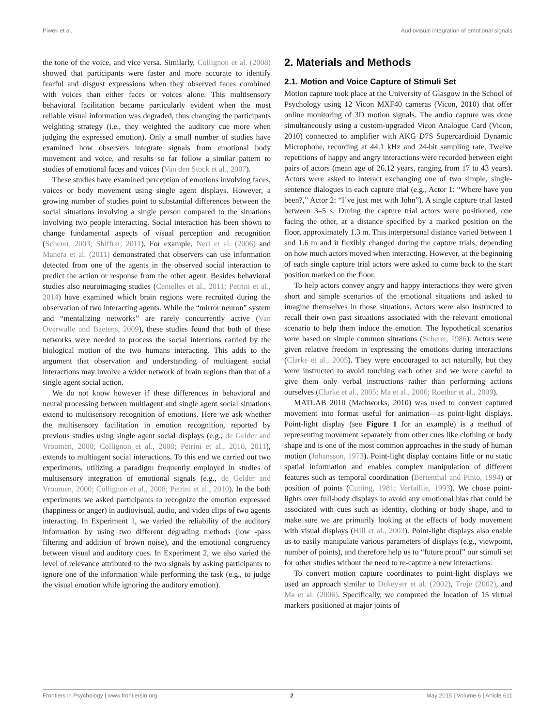Piwek et al. Audiovisual integration of emotional signals
the tone of the voice, and vice versa. Similarly, Collignon et al. (2008) showed that participants were faster and more accurate to identify fearful and disgust expressions when they observed faces combined with voices than either faces or voices alone. This multisensory behavioral facilitation became particularly evident when the most reliable visual information was degraded, thus changing the participants weighting strategy (i.e., they weighted the auditory cue more when judging the expressed emotion). Only a small number of studies have examined how observers integrate signals from emotional body movement and voice, and results so far follow a similar pattern to studies of emotional faces and voices (Van den Stock et al., 2007).
These studies have examined perception of emotions involving faces, voices or body movement using single agent displays. However, a growing number of studies point to substantial differences between the social situations involving a single person compared to the situations involving two people interacting. Social interaction has been shown to change fundamental aspects of visual perception and recognition (Scherer, 2003; Shiffrar, 2011). For example, Neri et al. (2006) and Manera et al. (2011) demonstrated that observers can use information detected from one of the agents in the observed social interaction to predict the action or response from the other agent. Besides behavioral studies also neuroimaging studies (Centelles et al., 2011; Petrini et al., 2014) have examined which brain regions were recruited during the observation of two interacting agents. While the “mirror neuron” system and “mentalizing networks” are rarely concurrently active (Van Overwalle and Baetens, 2009), these studies found that both of these networks were needed to process the social intentions carried by the biological motion of the two humans interacting. This adds to the argument that observation and understanding of multiagent social interactions may involve a wider network of brain regions than that of a single agent social action.
We do not know however if these differences in behavioral and neural processing between multiagent and single agent social situations extend to multisensory recognition of emotions. Here we ask whether the multisensory facilitation in emotion recognition, reported by previous studies using single agent social displays (e.g., de Gelder and Vroomen, 2000; Collignon et al., 2008; Petrini et al., 2010, 2011), extends to multiagent social interactions. To this end we carried out two experiments, utilizing a paradigm frequently employed in studies of multisensory integration of emotional signals (e.g., de Gelder and Vroomen, 2000; Collignon et al., 2008; Petrini et al., 2010). In the both experiments we asked participants to recognize the emotion expressed (happiness or anger) in audiovisual, audio, and video clips of two agents interacting. In Experiment 1, we varied the reliability of the auditory information by using two different degrading methods (low -pass filtering and addition of brown noise), and the emotional congruency between visual and auditory cues. In Experiment 2, we also varied the level of relevance attributed to the two signals by asking participants to ignore one of the information while performing the task (e.g., to judge the visual emotion while ignoring the auditory emotion).
2. Materials and Methods
2.1. Motion and Voice Capture of Stimuli Set
Motion capture took place at the University of Glasgow in the School of Psychology using 12 Vicon MXF40 cameras (Vicon, 2010) that offer online monitoring of 3D motion signals. The audio capture was done simultaneously using a custom-upgraded Vicon Analogue Card (Vicon, 2010) connected to amplifier with AKG D7S Supercardioid Dynamic Microphone, recording at 44.1 kHz and 24-bit sampling rate. Twelve repetitions of happy and angry interactions were recorded between eight pairs of actors (mean age of 26.12 years, ranging from 17 to 43 years). Actors were asked to interact exchanging one of two simple, single-sentence dialogues in each capture trial (e.g., Actor 1: “Where have you been?,” Actor 2: “I’ve just met with John”). A single capture trial lasted between 3–5 s. During the capture trial actors were positioned, one facing the other, at a distance specified by a marked position on the floor, approximately 1.3 m. This interpersonal distance varied between 1 and 1.6 m and it flexibly changed during the capture trials, depending on how much actors moved when interacting. However, at the beginning of each single capture trial actors were asked to come back to the start position marked on the floor.
To help actors convey angry and happy interactions they were given short and simple scenarios of the emotional situations and asked to imagine themselves in those situations. Actors were also instructed to recall their own past situations associated with the relevant emotional scenario to help them induce the emotion. The hypothetical scenarios were based on simple common situations (Scherer, 1986). Actors were given relative freedom in expressing the emotions during interactions (Clarke et al., 2005). They were encouraged to act naturally, but they were instructed to avoid touching each other and we were careful to give them only verbal instructions rather than performing actions ourselves (Clarke et al., 2005; Ma et al., 2006; Roether et al., 2009).
MATLAB 2010 (Mathworks, 2010) was used to convert captured movement into format useful for animation—as point-light displays. Point-light display (see Figure 1 for an example) is a method of representing movement separately from other cues like clothing or body shape and is one of the most common approaches in the study of human motion (Johansson, 1973). Point-light display contains little or no static spatial information and enables complex manipulation of different features such as temporal coordination (Bertenthal and Pinto, 1994) or position of points (Cutting, 1981; Verfaillie, 1993). We chose point-lights over full-body displays to avoid any emotional bias that could be associated with cues such as identity, clothing or body shape, and to make sure we are primarily looking at the effects of body movement with visual displays (Hill et al., 2003). Point-light displays also enable us to easily manipulate various parameters of displays (e.g., viewpoint, number of points), and therefore help us to “future proof” our stimuli set for other studies without the need to re-capture a new interactions.
To convert motion capture coordinates to point-light displays we used an approach similar to Dekeyser et al. (2002), Troje (2002), and Ma et al. (2006). Specifically, we computed the location of 15 virtual markers positioned at major joints of
Frontiers in Psychology | www.frontiersin.org 2 May 2015 | Volume 6 | Article 611